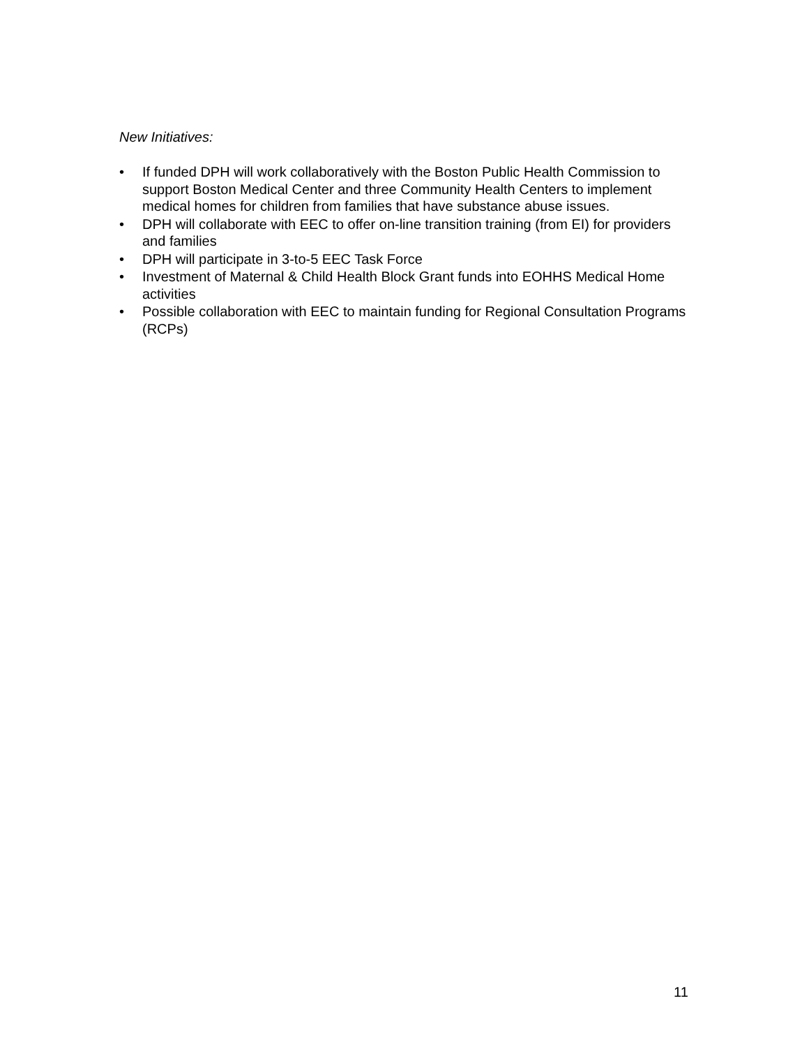New Initiatives:
• If funded DPH will work collaboratively with the Boston Public Health Commission to support Boston Medical Center and three Community Health Centers to implement medical homes for children from families that have substance abuse issues.
• DPH will collaborate with EEC to offer on-line transition training (from EI) for providers and families
• DPH will participate in 3-to-5 EEC Task Force
• Investment of Maternal & Child Health Block Grant funds into EOHHS Medical Home activities
• Possible collaboration with EEC to maintain funding for Regional Consultation Programs (RCPs)
11